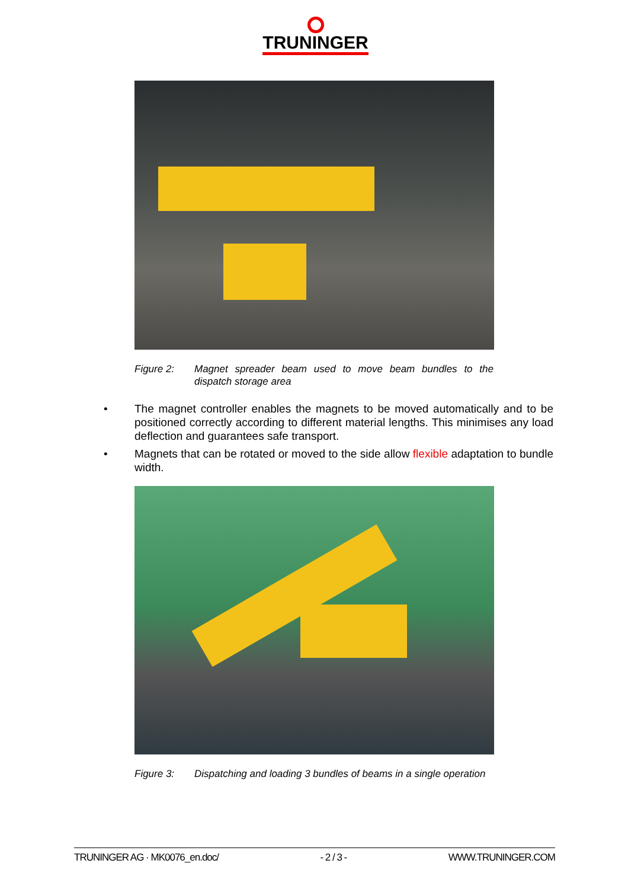TRUNINGER
Figure 2: Magnet spreader beam used to move beam bundles to the dispatch storage area
• The magnet controller enables the magnets to be moved automatically and to be positioned correctly according to different material lengths. This minimises any load deflection and guarantees safe transport.
• Magnets that can be rotated or moved to the side allow flexible adaptation to bundle width.
Figure 3: Dispatching and loading 3 bundles of beams in a single operation
TRUNINGER AG · MK0076_en.doc/ - 2 / 3 - WWW.TRUNINGER.COM